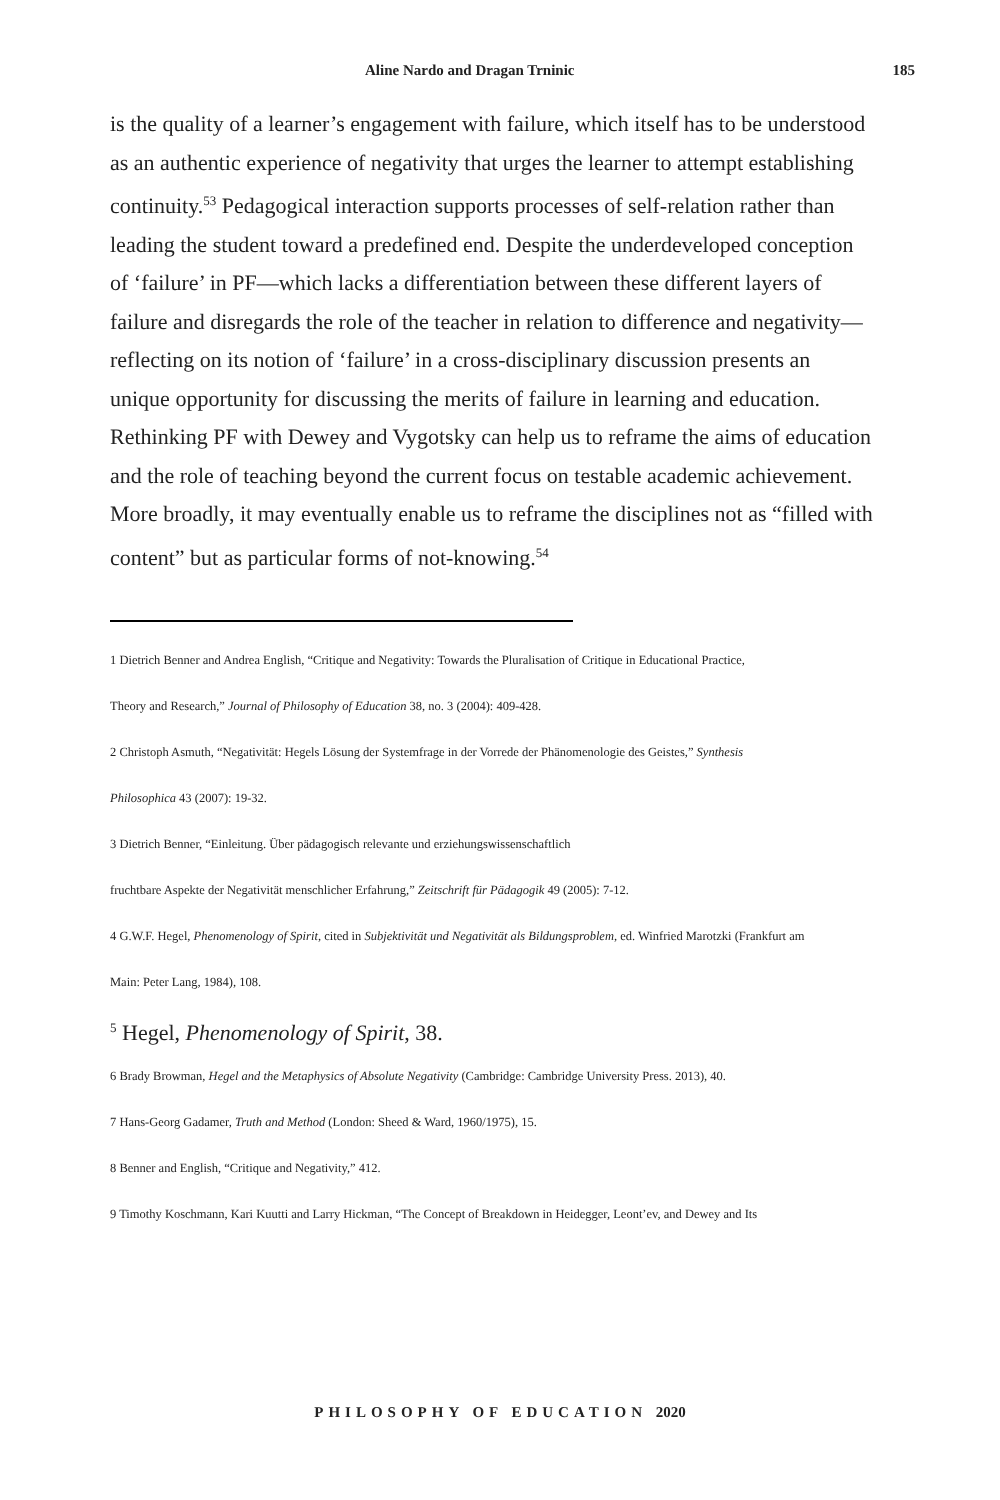Aline Nardo and Dragan Trninic 185
is the quality of a learner’s engagement with failure, which itself has to be understood as an authentic experience of negativity that urges the learner to attempt establishing continuity.<sup>53</sup> Pedagogical interaction supports processes of self-relation rather than leading the student toward a predefined end. Despite the underdeveloped conception of ‘failure’ in PF—which lacks a differentiation between these different layers of failure and disregards the role of the teacher in relation to difference and negativity—reflecting on its notion of ‘failure’ in a cross-disciplinary discussion presents an unique opportunity for discussing the merits of failure in learning and education. Rethinking PF with Dewey and Vygotsky can help us to reframe the aims of education and the role of teaching beyond the current focus on testable academic achievement. More broadly, it may eventually enable us to reframe the disciplines not as “filled with content” but as particular forms of not-knowing.<sup>54</sup>
1 Dietrich Benner and Andrea English, “Critique and Negativity: Towards the Pluralisation of Critique in Educational Practice,
Theory and Research,” Journal of Philosophy of Education 38, no. 3 (2004): 409-428.
2 Christoph Asmuth, “Negativität: Hegels Lösung der Systemfrage in der Vorrede der Phänomenologie des Geistes,” Synthesis
Philosophica 43 (2007): 19-32.
3 Dietrich Benner, “Einleitung. Über pädagogisch relevante und erziehungswissenschaftlich
fruchtbare Aspekte der Negativität menschlicher Erfahrung,” Zeitschrift für Pädagogik 49 (2005): 7-12.
4 G.W.F. Hegel, Phenomenology of Spirit, cited in Subjektivität und Negativität als Bildungsproblem, ed. Winfried Marotzki (Frankfurt am
Main: Peter Lang, 1984), 108.
<sup>5</sup> Hegel, Phenomenology of Spirit, 38.
6 Brady Browman, Hegel and the Metaphysics of Absolute Negativity (Cambridge: Cambridge University Press. 2013), 40.
7 Hans-Georg Gadamer, Truth and Method (London: Sheed & Ward, 1960/1975), 15.
8 Benner and English, “Critique and Negativity,” 412.
9 Timothy Koschmann, Kari Kuutti and Larry Hickman, “The Concept of Breakdown in Heidegger, Leont’ev, and Dewey and Its
PHILOSOPHY OF EDUCATION 2020